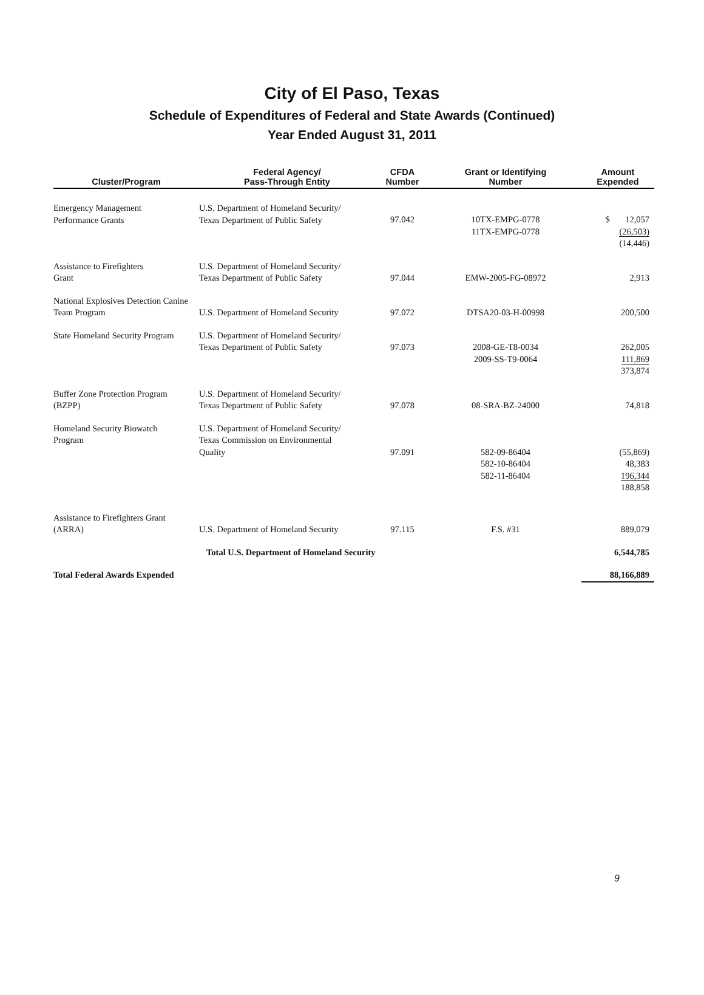City of El Paso, Texas
Schedule of Expenditures of Federal and State Awards (Continued)
Year Ended August 31, 2011
| Cluster/Program | Federal Agency/ Pass-Through Entity | CFDA Number | Grant or Identifying Number | Amount Expended |
| --- | --- | --- | --- | --- |
| Emergency Management Performance Grants | U.S. Department of Homeland Security/ Texas Department of Public Safety | 97.042 | 10TX-EMPG-0778 11TX-EMPG-0778 | $ 12,057 (26,503) (14,446) |
| Assistance to Firefighters Grant | U.S. Department of Homeland Security/ Texas Department of Public Safety | 97.044 | EMW-2005-FG-08972 | 2,913 |
| National Explosives Detection Canine Team Program | U.S. Department of Homeland Security | 97.072 | DTSA20-03-H-00998 | 200,500 |
| State Homeland Security Program | U.S. Department of Homeland Security/ Texas Department of Public Safety | 97.073 | 2008-GE-T8-0034 2009-SS-T9-0064 | 262,005 111,869 373,874 |
| Buffer Zone Protection Program (BZPP) | U.S. Department of Homeland Security/ Texas Department of Public Safety | 97.078 | 08-SRA-BZ-24000 | 74,818 |
| Homeland Security Biowatch Program | U.S. Department of Homeland Security/ Texas Commission on Environmental Quality | 97.091 | 582-09-86404 582-10-86404 582-11-86404 | (55,869) 48,383 196,344 188,858 |
| Assistance to Firefighters Grant (ARRA) | U.S. Department of Homeland Security | 97.115 | F.S. #31 | 889,079 |
| | Total U.S. Department of Homeland Security | | | 6,544,785 |
| Total Federal Awards Expended | | | | 88,166,889 |
9